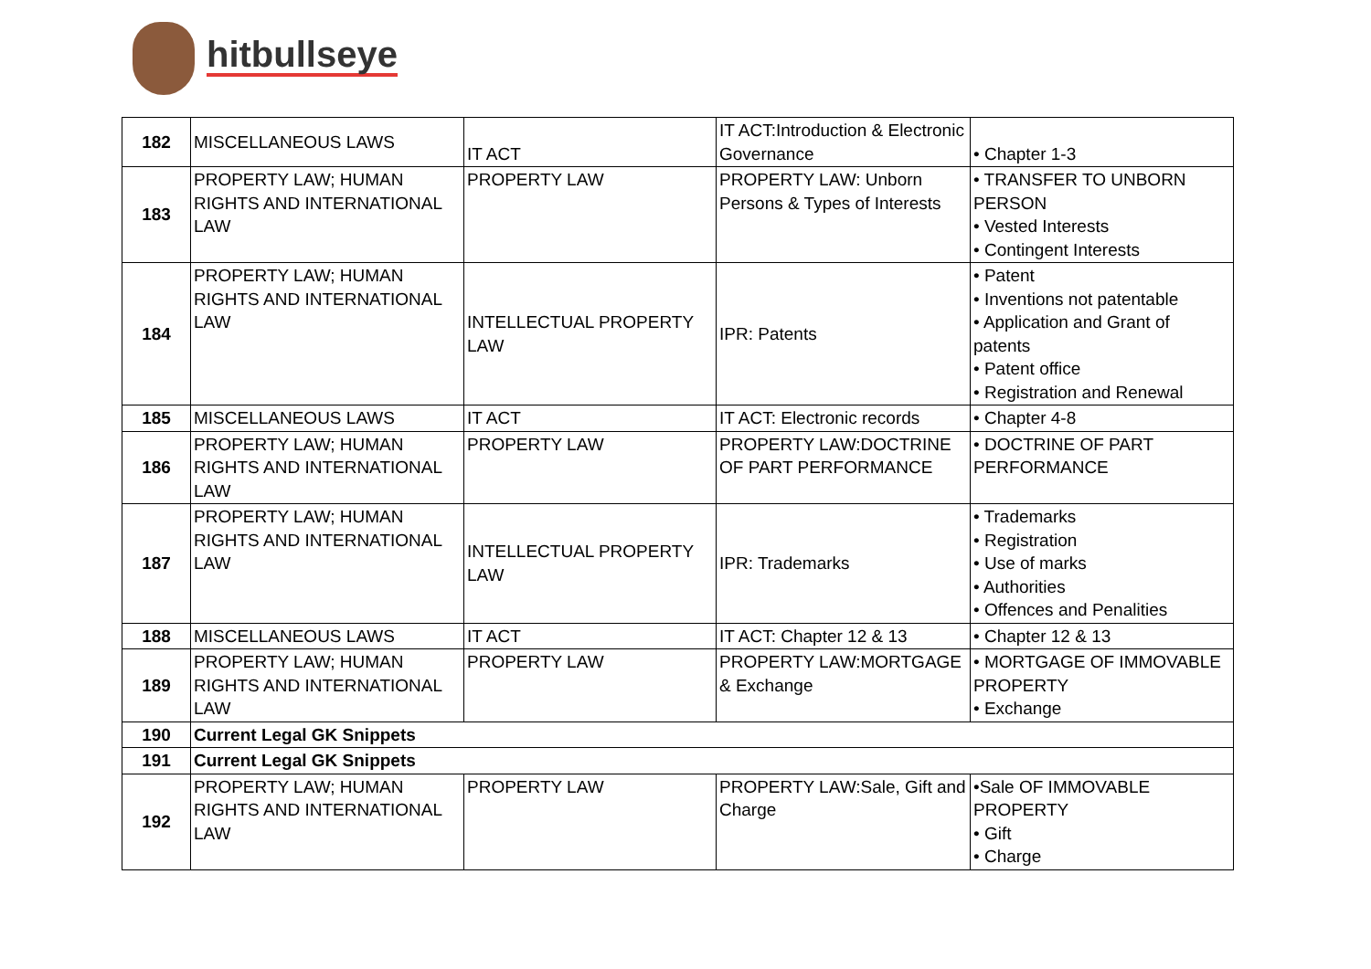hitbullseye
| 182 | MISCELLANEOUS LAWS | IT ACT | IT ACT:Introduction & Electronic Governance | • Chapter 1-3 |
| 183 | PROPERTY LAW; HUMAN RIGHTS AND INTERNATIONAL LAW | PROPERTY LAW | PROPERTY LAW: Unborn Persons & Types of Interests | • TRANSFER TO UNBORN PERSON • Vested Interests • Contingent Interests |
| 184 | PROPERTY LAW; HUMAN RIGHTS AND INTERNATIONAL LAW | INTELLECTUAL PROPERTY LAW | IPR: Patents | • Patent • Inventions not patentable • Application and Grant of patents • Patent office • Registration and Renewal |
| 185 | MISCELLANEOUS LAWS | IT ACT | IT ACT: Electronic records | • Chapter 4-8 |
| 186 | PROPERTY LAW; HUMAN RIGHTS AND INTERNATIONAL LAW | PROPERTY LAW | PROPERTY LAW:DOCTRINE OF PART PERFORMANCE | • DOCTRINE OF PART PERFORMANCE |
| 187 | PROPERTY LAW; HUMAN RIGHTS AND INTERNATIONAL LAW | INTELLECTUAL PROPERTY LAW | IPR: Trademarks | • Trademarks • Registration • Use of marks • Authorities • Offences and Penalities |
| 188 | MISCELLANEOUS LAWS | IT ACT | IT ACT: Chapter 12 & 13 | • Chapter 12 & 13 |
| 189 | PROPERTY LAW; HUMAN RIGHTS AND INTERNATIONAL LAW | PROPERTY LAW | PROPERTY LAW:MORTGAGE & Exchange | • MORTGAGE OF IMMOVABLE PROPERTY • Exchange |
| 190 | Current Legal GK Snippets | | | |
| 191 | Current Legal GK Snippets | | | |
| 192 | PROPERTY LAW; HUMAN RIGHTS AND INTERNATIONAL LAW | PROPERTY LAW | PROPERTY LAW:Sale, Gift and Charge | •Sale OF IMMOVABLE PROPERTY • Gift • Charge |